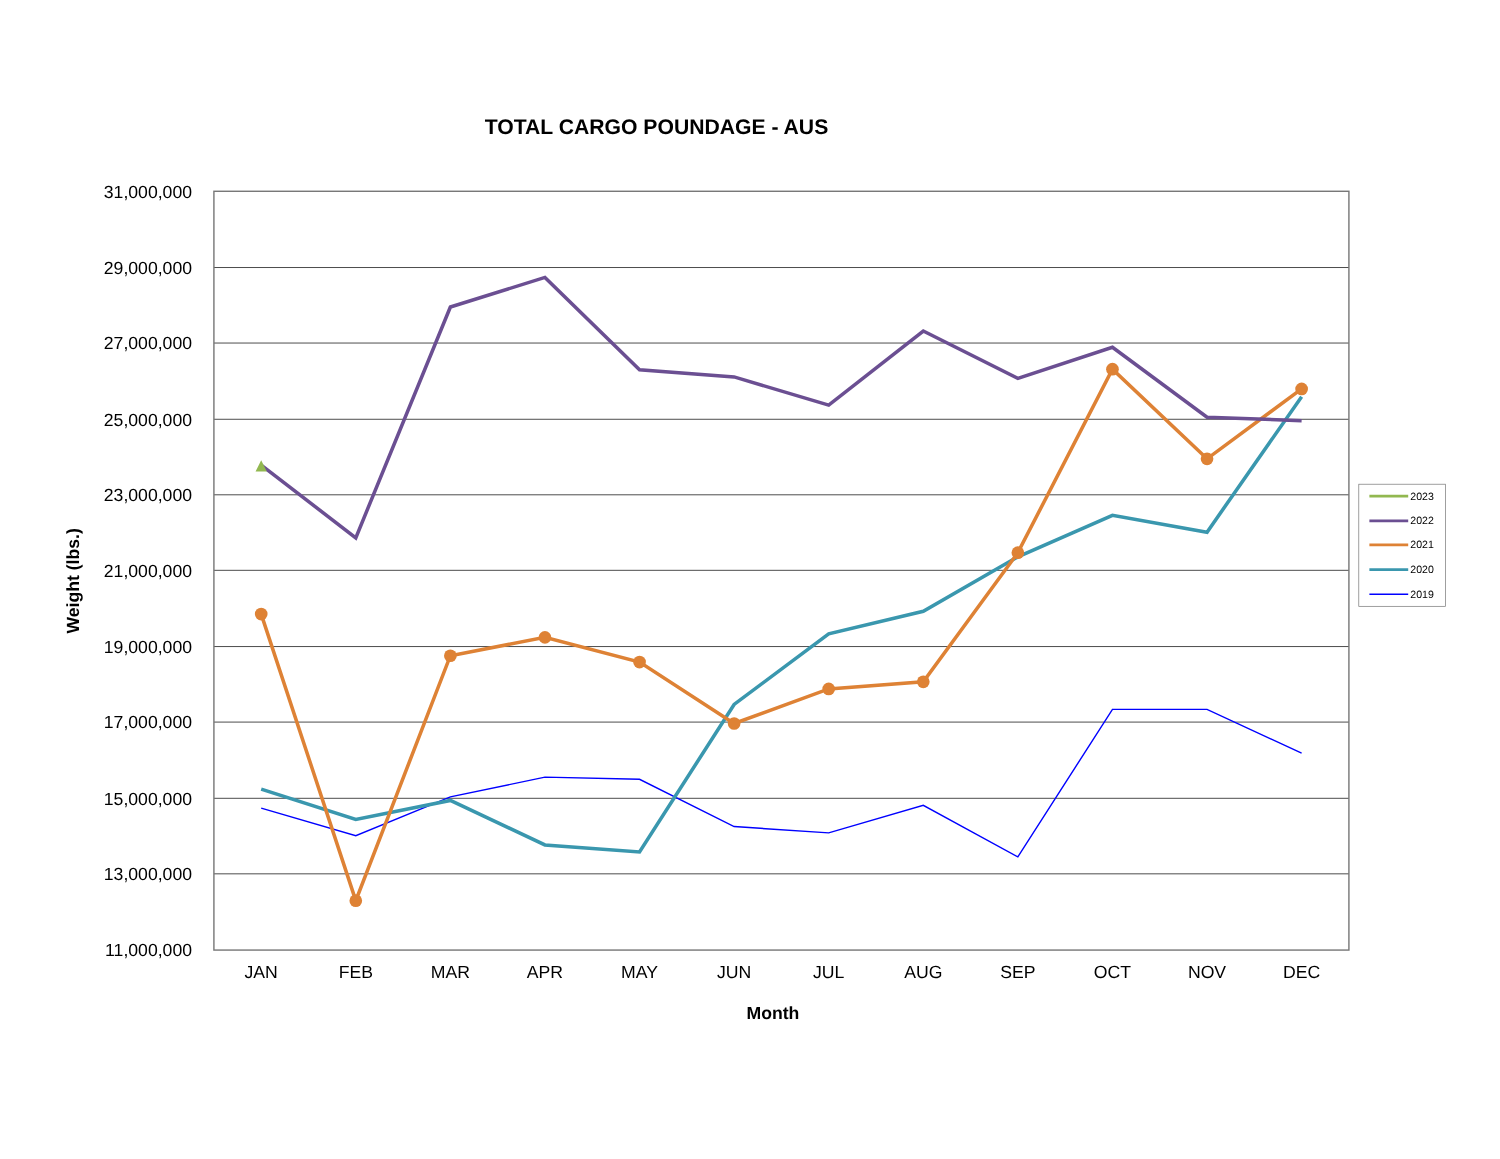TOTAL CARGO POUNDAGE - AUS
31,000,000
29,000,000
27,000,000
25,000,000
23,000,000
21,000,000
19,000,000
17,000,000
15,000,000
13,000,000
11,000,000
JAN
FEB
MAR
APR
MAY
JUN
JUL
AUG
SEP
OCT
NOV
DEC
Month
Weight (lbs.)
2023
2022
2021
2020
2019